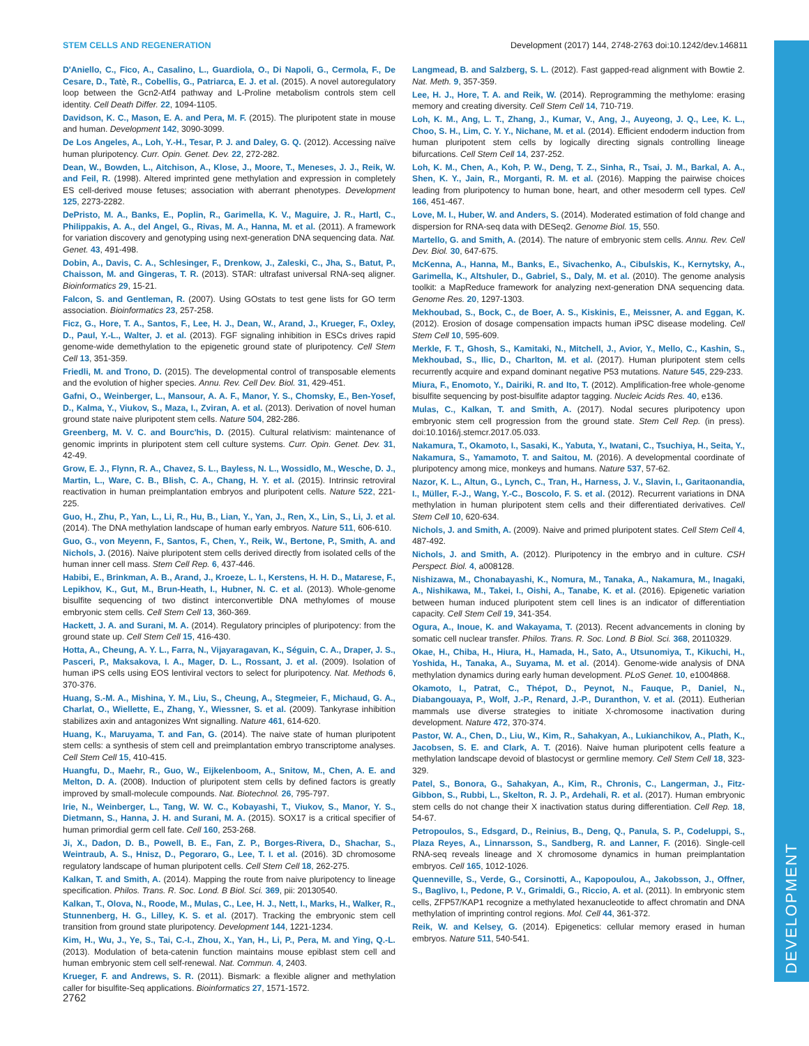STEM CELLS AND REGENERATION Development (2017) 144, 2748-2763 doi:10.1242/dev.146811
DEVELOPMENT
D'Aniello, C., Fico, A., Casalino, L., Guardiola, O., Di Napoli, G., Cermola, F., De Cesare, D., Tatè, R., Cobellis, G., Patriarca, E. J. et al. (2015). A novel autoregulatory loop between the Gcn2-Atf4 pathway and L-Proline metabolism controls stem cell identity. Cell Death Differ. 22, 1094-1105.
Davidson, K. C., Mason, E. A. and Pera, M. F. (2015). The pluripotent state in mouse and human. Development 142, 3090-3099.
De Los Angeles, A., Loh, Y.-H., Tesar, P. J. and Daley, G. Q. (2012). Accessing naïve human pluripotency. Curr. Opin. Genet. Dev. 22, 272-282.
Dean, W., Bowden, L., Aitchison, A., Klose, J., Moore, T., Meneses, J. J., Reik, W. and Feil, R. (1998). Altered imprinted gene methylation and expression in completely ES cell-derived mouse fetuses; association with aberrant phenotypes. Development 125, 2273-2282.
DePristo, M. A., Banks, E., Poplin, R., Garimella, K. V., Maguire, J. R., Hartl, C., Philippakis, A. A., del Angel, G., Rivas, M. A., Hanna, M. et al. (2011). A framework for variation discovery and genotyping using next-generation DNA sequencing data. Nat. Genet. 43, 491-498.
Dobin, A., Davis, C. A., Schlesinger, F., Drenkow, J., Zaleski, C., Jha, S., Batut, P., Chaisson, M. and Gingeras, T. R. (2013). STAR: ultrafast universal RNA-seq aligner. Bioinformatics 29, 15-21.
Falcon, S. and Gentleman, R. (2007). Using GOstats to test gene lists for GO term association. Bioinformatics 23, 257-258.
Ficz, G., Hore, T. A., Santos, F., Lee, H. J., Dean, W., Arand, J., Krueger, F., Oxley, D., Paul, Y.-L., Walter, J. et al. (2013). FGF signaling inhibition in ESCs drives rapid genome-wide demethylation to the epigenetic ground state of pluripotency. Cell Stem Cell 13, 351-359.
Friedli, M. and Trono, D. (2015). The developmental control of transposable elements and the evolution of higher species. Annu. Rev. Cell Dev. Biol. 31, 429-451.
Gafni, O., Weinberger, L., Mansour, A. A. F., Manor, Y. S., Chomsky, E., Ben-Yosef, D., Kalma, Y., Viukov, S., Maza, I., Zviran, A. et al. (2013). Derivation of novel human ground state naive pluripotent stem cells. Nature 504, 282-286.
Greenberg, M. V. C. and Bourc'his, D. (2015). Cultural relativism: maintenance of genomic imprints in pluripotent stem cell culture systems. Curr. Opin. Genet. Dev. 31, 42-49.
Grow, E. J., Flynn, R. A., Chavez, S. L., Bayless, N. L., Wossidlo, M., Wesche, D. J., Martin, L., Ware, C. B., Blish, C. A., Chang, H. Y. et al. (2015). Intrinsic retroviral reactivation in human preimplantation embryos and pluripotent cells. Nature 522, 221-225.
Guo, H., Zhu, P., Yan, L., Li, R., Hu, B., Lian, Y., Yan, J., Ren, X., Lin, S., Li, J. et al. (2014). The DNA methylation landscape of human early embryos. Nature 511, 606-610.
Guo, G., von Meyenn, F., Santos, F., Chen, Y., Reik, W., Bertone, P., Smith, A. and Nichols, J. (2016). Naive pluripotent stem cells derived directly from isolated cells of the human inner cell mass. Stem Cell Rep. 6, 437-446.
Habibi, E., Brinkman, A. B., Arand, J., Kroeze, L. I., Kerstens, H. H. D., Matarese, F., Lepikhov, K., Gut, M., Brun-Heath, I., Hubner, N. C. et al. (2013). Whole-genome bisulfite sequencing of two distinct interconvertible DNA methylomes of mouse embryonic stem cells. Cell Stem Cell 13, 360-369.
Hackett, J. A. and Surani, M. A. (2014). Regulatory principles of pluripotency: from the ground state up. Cell Stem Cell 15, 416-430.
Hotta, A., Cheung, A. Y. L., Farra, N., Vijayaragavan, K., Séguin, C. A., Draper, J. S., Pasceri, P., Maksakova, I. A., Mager, D. L., Rossant, J. et al. (2009). Isolation of human iPS cells using EOS lentiviral vectors to select for pluripotency. Nat. Methods 6, 370-376.
Huang, S.-M. A., Mishina, Y. M., Liu, S., Cheung, A., Stegmeier, F., Michaud, G. A., Charlat, O., Wiellette, E., Zhang, Y., Wiessner, S. et al. (2009). Tankyrase inhibition stabilizes axin and antagonizes Wnt signalling. Nature 461, 614-620.
Huang, K., Maruyama, T. and Fan, G. (2014). The naive state of human pluripotent stem cells: a synthesis of stem cell and preimplantation embryo transcriptome analyses. Cell Stem Cell 15, 410-415.
Huangfu, D., Maehr, R., Guo, W., Eijkelenboom, A., Snitow, M., Chen, A. E. and Melton, D. A. (2008). Induction of pluripotent stem cells by defined factors is greatly improved by small-molecule compounds. Nat. Biotechnol. 26, 795-797.
Irie, N., Weinberger, L., Tang, W. W. C., Kobayashi, T., Viukov, S., Manor, Y. S., Dietmann, S., Hanna, J. H. and Surani, M. A. (2015). SOX17 is a critical specifier of human primordial germ cell fate. Cell 160, 253-268.
Ji, X., Dadon, D. B., Powell, B. E., Fan, Z. P., Borges-Rivera, D., Shachar, S., Weintraub, A. S., Hnisz, D., Pegoraro, G., Lee, T. I. et al. (2016). 3D chromosome regulatory landscape of human pluripotent cells. Cell Stem Cell 18, 262-275.
Kalkan, T. and Smith, A. (2014). Mapping the route from naive pluripotency to lineage specification. Philos. Trans. R. Soc. Lond. B Biol. Sci. 369, pii: 20130540.
Kalkan, T., Olova, N., Roode, M., Mulas, C., Lee, H. J., Nett, I., Marks, H., Walker, R., Stunnenberg, H. G., Lilley, K. S. et al. (2017). Tracking the embryonic stem cell transition from ground state pluripotency. Development 144, 1221-1234.
Kim, H., Wu, J., Ye, S., Tai, C.-I., Zhou, X., Yan, H., Li, P., Pera, M. and Ying, Q.-L. (2013). Modulation of beta-catenin function maintains mouse epiblast stem cell and human embryonic stem cell self-renewal. Nat. Commun. 4, 2403.
Krueger, F. and Andrews, S. R. (2011). Bismark: a flexible aligner and methylation caller for bisulfite-Seq applications. Bioinformatics 27, 1571-1572.
Langmead, B. and Salzberg, S. L. (2012). Fast gapped-read alignment with Bowtie 2. Nat. Meth. 9, 357-359.
Lee, H. J., Hore, T. A. and Reik, W. (2014). Reprogramming the methylome: erasing memory and creating diversity. Cell Stem Cell 14, 710-719.
Loh, K. M., Ang, L. T., Zhang, J., Kumar, V., Ang, J., Auyeong, J. Q., Lee, K. L., Choo, S. H., Lim, C. Y. Y., Nichane, M. et al. (2014). Efficient endoderm induction from human pluripotent stem cells by logically directing signals controlling lineage bifurcations. Cell Stem Cell 14, 237-252.
Loh, K. M., Chen, A., Koh, P. W., Deng, T. Z., Sinha, R., Tsai, J. M., Barkal, A. A., Shen, K. Y., Jain, R., Morganti, R. M. et al. (2016). Mapping the pairwise choices leading from pluripotency to human bone, heart, and other mesoderm cell types. Cell 166, 451-467.
Love, M. I., Huber, W. and Anders, S. (2014). Moderated estimation of fold change and dispersion for RNA-seq data with DESeq2. Genome Biol. 15, 550.
Martello, G. and Smith, A. (2014). The nature of embryonic stem cells. Annu. Rev. Cell Dev. Biol. 30, 647-675.
McKenna, A., Hanna, M., Banks, E., Sivachenko, A., Cibulskis, K., Kernytsky, A., Garimella, K., Altshuler, D., Gabriel, S., Daly, M. et al. (2010). The genome analysis toolkit: a MapReduce framework for analyzing next-generation DNA sequencing data. Genome Res. 20, 1297-1303.
Mekhoubad, S., Bock, C., de Boer, A. S., Kiskinis, E., Meissner, A. and Eggan, K. (2012). Erosion of dosage compensation impacts human iPSC disease modeling. Cell Stem Cell 10, 595-609.
Merkle, F. T., Ghosh, S., Kamitaki, N., Mitchell, J., Avior, Y., Mello, C., Kashin, S., Mekhoubad, S., Ilic, D., Charlton, M. et al. (2017). Human pluripotent stem cells recurrently acquire and expand dominant negative P53 mutations. Nature 545, 229-233.
Miura, F., Enomoto, Y., Dairiki, R. and Ito, T. (2012). Amplification-free whole-genome bisulfite sequencing by post-bisulfite adaptor tagging. Nucleic Acids Res. 40, e136.
Mulas, C., Kalkan, T. and Smith, A. (2017). Nodal secures pluripotency upon embryonic stem cell progression from the ground state. Stem Cell Rep. (in press). doi:10.1016/j.stemcr.2017.05.033.
Nakamura, T., Okamoto, I., Sasaki, K., Yabuta, Y., Iwatani, C., Tsuchiya, H., Seita, Y., Nakamura, S., Yamamoto, T. and Saitou, M. (2016). A developmental coordinate of pluripotency among mice, monkeys and humans. Nature 537, 57-62.
Nazor, K. L., Altun, G., Lynch, C., Tran, H., Harness, J. V., Slavin, I., Garitaonandia, I., Müller, F.-J., Wang, Y.-C., Boscolo, F. S. et al. (2012). Recurrent variations in DNA methylation in human pluripotent stem cells and their differentiated derivatives. Cell Stem Cell 10, 620-634.
Nichols, J. and Smith, A. (2009). Naive and primed pluripotent states. Cell Stem Cell 4, 487-492.
Nichols, J. and Smith, A. (2012). Pluripotency in the embryo and in culture. CSH Perspect. Biol. 4, a008128.
Nishizawa, M., Chonabayashi, K., Nomura, M., Tanaka, A., Nakamura, M., Inagaki, A., Nishikawa, M., Takei, I., Oishi, A., Tanabe, K. et al. (2016). Epigenetic variation between human induced pluripotent stem cell lines is an indicator of differentiation capacity. Cell Stem Cell 19, 341-354.
Ogura, A., Inoue, K. and Wakayama, T. (2013). Recent advancements in cloning by somatic cell nuclear transfer. Philos. Trans. R. Soc. Lond. B Biol. Sci. 368, 20110329.
Okae, H., Chiba, H., Hiura, H., Hamada, H., Sato, A., Utsunomiya, T., Kikuchi, H., Yoshida, H., Tanaka, A., Suyama, M. et al. (2014). Genome-wide analysis of DNA methylation dynamics during early human development. PLoS Genet. 10, e1004868.
Okamoto, I., Patrat, C., Thépot, D., Peynot, N., Fauque, P., Daniel, N., Diabangouaya, P., Wolf, J.-P., Renard, J.-P., Duranthon, V. et al. (2011). Eutherian mammals use diverse strategies to initiate X-chromosome inactivation during development. Nature 472, 370-374.
Pastor, W. A., Chen, D., Liu, W., Kim, R., Sahakyan, A., Lukianchikov, A., Plath, K., Jacobsen, S. E. and Clark, A. T. (2016). Naive human pluripotent cells feature a methylation landscape devoid of blastocyst or germline memory. Cell Stem Cell 18, 323-329.
Patel, S., Bonora, G., Sahakyan, A., Kim, R., Chronis, C., Langerman, J., Fitz-Gibbon, S., Rubbi, L., Skelton, R. J. P., Ardehali, R. et al. (2017). Human embryonic stem cells do not change their X inactivation status during differentiation. Cell Rep. 18, 54-67.
Petropoulos, S., Edsgard, D., Reinius, B., Deng, Q., Panula, S. P., Codeluppi, S., Plaza Reyes, A., Linnarsson, S., Sandberg, R. and Lanner, F. (2016). Single-cell RNA-seq reveals lineage and X chromosome dynamics in human preimplantation embryos. Cell 165, 1012-1026.
Quenneville, S., Verde, G., Corsinotti, A., Kapopoulou, A., Jakobsson, J., Offner, S., Baglivo, I., Pedone, P. V., Grimaldi, G., Riccio, A. et al. (2011). In embryonic stem cells, ZFP57/KAP1 recognize a methylated hexanucleotide to affect chromatin and DNA methylation of imprinting control regions. Mol. Cell 44, 361-372.
Reik, W. and Kelsey, G. (2014). Epigenetics: cellular memory erased in human embryos. Nature 511, 540-541.
2762